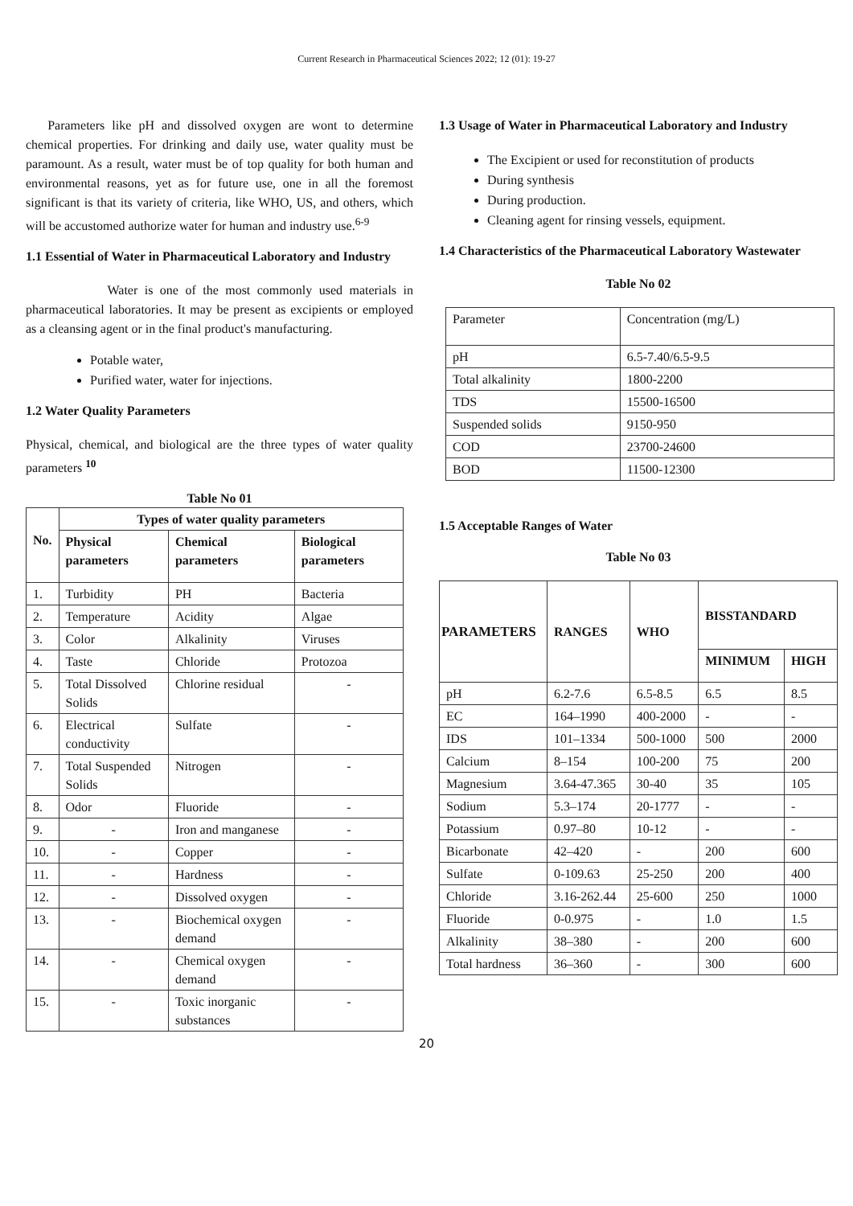Current Research in Pharmaceutical Sciences 2022; 12 (01): 19-27
Parameters like pH and dissolved oxygen are wont to determine chemical properties. For drinking and daily use, water quality must be paramount. As a result, water must be of top quality for both human and environmental reasons, yet as for future use, one in all the foremost significant is that its variety of criteria, like WHO, US, and others, which will be accustomed authorize water for human and industry use.<sup>6-9</sup>
1.1 Essential of Water in Pharmaceutical Laboratory and Industry
Water is one of the most commonly used materials in pharmaceutical laboratories. It may be present as excipients or employed as a cleansing agent or in the final product's manufacturing.
Potable water,
Purified water, water for injections.
1.2 Water Quality Parameters
Physical, chemical, and biological are the three types of water quality parameters <sup>10</sup>
Table No 01
| No. | Types of water quality parameters | | |
| --- | --- | --- | --- |
| | Physical parameters | Chemical parameters | Biological parameters |
| 1. | Turbidity | PH | Bacteria |
| 2. | Temperature | Acidity | Algae |
| 3. | Color | Alkalinity | Viruses |
| 4. | Taste | Chloride | Protozoa |
| 5. | Total Dissolved Solids | Chlorine residual | - |
| 6. | Electrical conductivity | Sulfate | - |
| 7. | Total Suspended Solids | Nitrogen | - |
| 8. | Odor | Fluoride | - |
| 9. | - | Iron and manganese | - |
| 10. | - | Copper | - |
| 11. | - | Hardness | - |
| 12. | - | Dissolved oxygen | - |
| 13. | - | Biochemical oxygen demand | - |
| 14. | - | Chemical oxygen demand | - |
| 15. | - | Toxic inorganic substances | - |
1.3 Usage of Water in Pharmaceutical Laboratory and Industry
The Excipient or used for reconstitution of products
During synthesis
During production.
Cleaning agent for rinsing vessels, equipment.
1.4 Characteristics of the Pharmaceutical Laboratory Wastewater
Table No 02
| Parameter | Concentration (mg/L) |
| pH | 6.5-7.40/6.5-9.5 |
| Total alkalinity | 1800-2200 |
| TDS | 15500-16500 |
| Suspended solids | 9150-950 |
| COD | 23700-24600 |
| BOD | 11500-12300 |
1.5 Acceptable Ranges of Water
Table No 03
| PARAMETERS | RANGES | WHO | BISSTANDARD | |
| --- | --- | --- | --- | --- |
| | | | MINIMUM | HIGH |
| pH | 6.2-7.6 | 6.5-8.5 | 6.5 | 8.5 |
| EC | 164–1990 | 400-2000 | - | - |
| IDS | 101–1334 | 500-1000 | 500 | 2000 |
| Calcium | 8–154 | 100-200 | 75 | 200 |
| Magnesium | 3.64-47.365 | 30-40 | 35 | 105 |
| Sodium | 5.3–174 | 20-1777 | - | - |
| Potassium | 0.97–80 | 10-12 | - | - |
| Bicarbonate | 42–420 | - | 200 | 600 |
| Sulfate | 0-109.63 | 25-250 | 200 | 400 |
| Chloride | 3.16-262.44 | 25-600 | 250 | 1000 |
| Fluoride | 0-0.975 | - | 1.0 | 1.5 |
| Alkalinity | 38–380 | - | 200 | 600 |
| Total hardness | 36–360 | - | 300 | 600 |
20